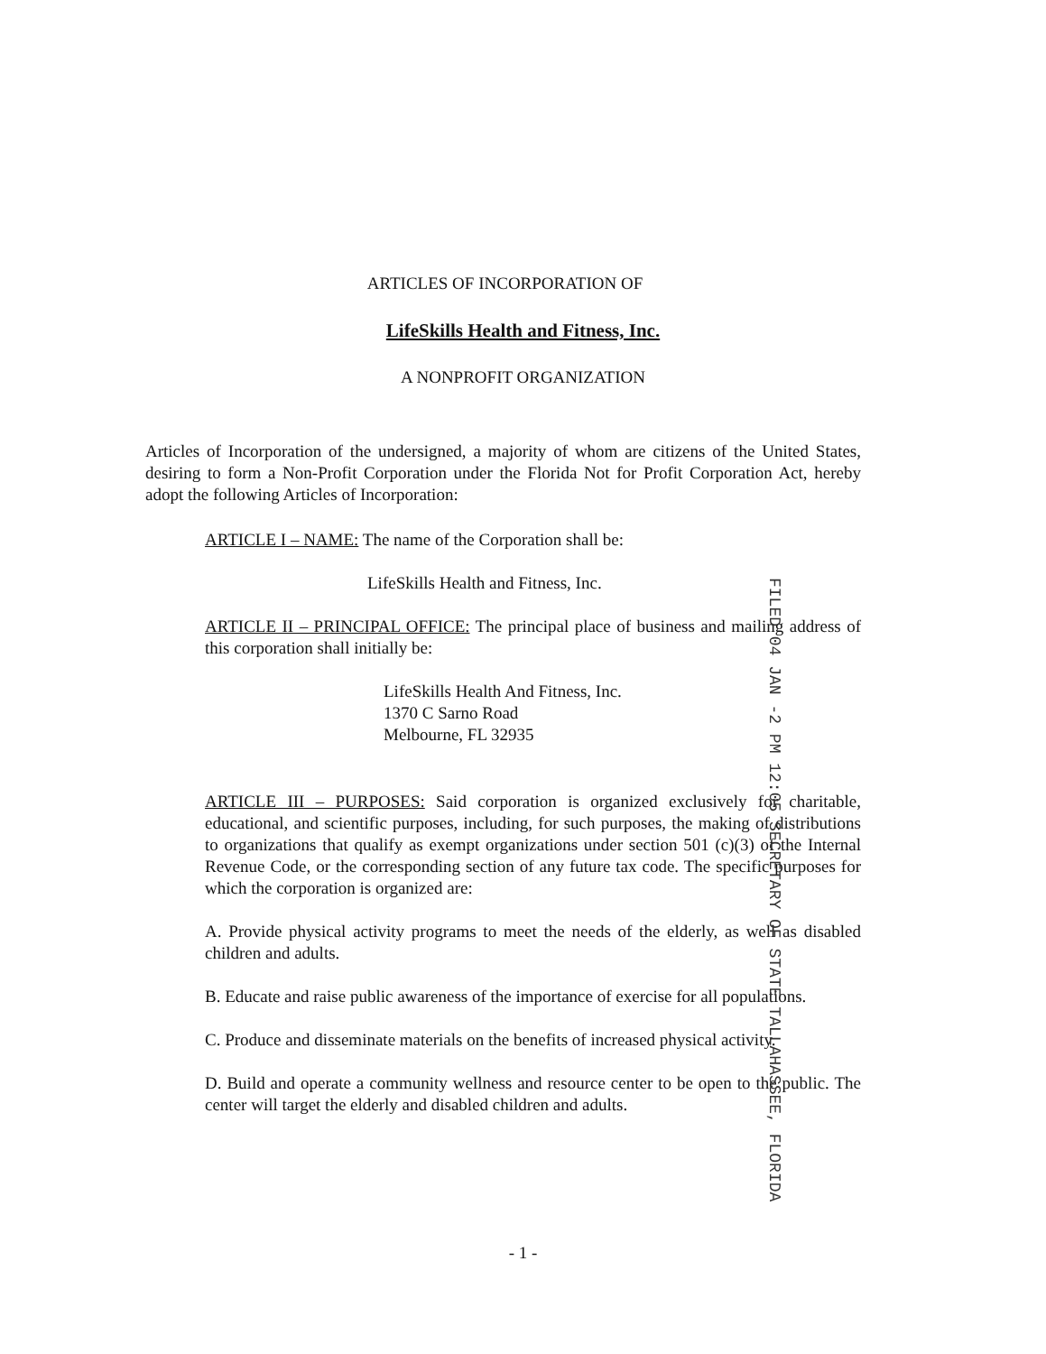ARTICLES OF INCORPORATION OF
LifeSkills Health and Fitness, Inc.
A NONPROFIT ORGANIZATION
Articles of Incorporation of the undersigned, a majority of whom are citizens of the United States, desiring to form a Non-Profit Corporation under the Florida Not for Profit Corporation Act, hereby adopt the following Articles of Incorporation:
ARTICLE I – NAME: The name of the Corporation shall be:
LifeSkills Health and Fitness, Inc.
ARTICLE II – PRINCIPAL OFFICE: The principal place of business and mailing address of this corporation shall initially be:
LifeSkills Health And Fitness, Inc.
1370 C Sarno Road
Melbourne, FL 32935
ARTICLE III – PURPOSES: Said corporation is organized exclusively for charitable, educational, and scientific purposes, including, for such purposes, the making of distributions to organizations that qualify as exempt organizations under section 501 (c)(3) of the Internal Revenue Code, or the corresponding section of any future tax code. The specific purposes for which the corporation is organized are:
A. Provide physical activity programs to meet the needs of the elderly, as well as disabled children and adults.
B. Educate and raise public awareness of the importance of exercise for all populations.
C. Produce and disseminate materials on the benefits of increased physical activity.
D. Build and operate a community wellness and resource center to be open to the public. The center will target the elderly and disabled children and adults.
- 1 -
FILED 04 JAN -2 PM 12:05 SECRETARY OF STATE TALLAHASSEE, FLORIDA